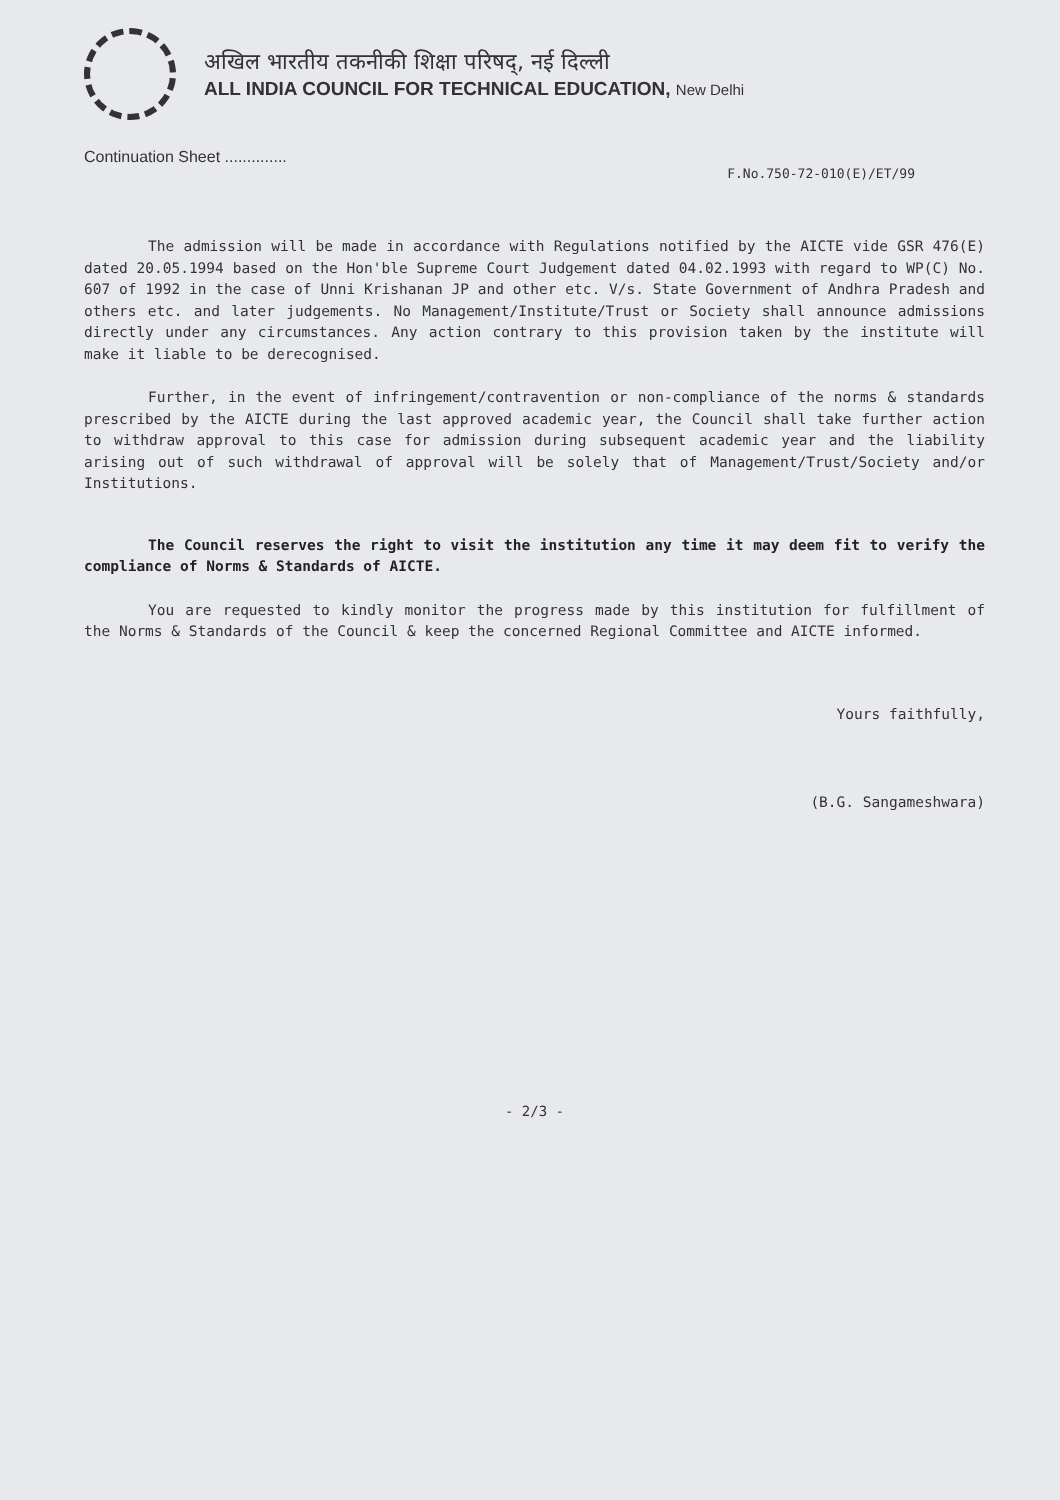अखिल भारतीय तकनीकी शिक्षा परिषद्, नई दिल्ली
ALL INDIA COUNCIL FOR TECHNICAL EDUCATION, New Delhi
Continuation Sheet ..............
F.No.750-72-010(E)/ET/99
The admission will be made in accordance with Regulations notified by the AICTE vide GSR 476(E) dated 20.05.1994 based on the Hon'ble Supreme Court Judgement dated 04.02.1993 with regard to WP(C) No. 607 of 1992 in the case of Unni Krishanan JP and other etc. V/s. State Government of Andhra Pradesh and others etc. and later judgements. No Management/Institute/Trust or Society shall announce admissions directly under any circumstances. Any action contrary to this provision taken by the institute will make it liable to be derecognised.
Further, in the event of infringement/contravention or non-compliance of the norms & standards prescribed by the AICTE during the last approved academic year, the Council shall take further action to withdraw approval to this case for admission during subsequent academic year and the liability arising out of such withdrawal of approval will be solely that of Management/Trust/Society and/or Institutions.
The Council reserves the right to visit the institution any time it may deem fit to verify the compliance of Norms & Standards of AICTE.
You are requested to kindly monitor the progress made by this institution for fulfillment of the Norms & Standards of the Council & keep the concerned Regional Committee and AICTE informed.
Yours faithfully,
(B.G. Sangameshwara)
- 2/3 -